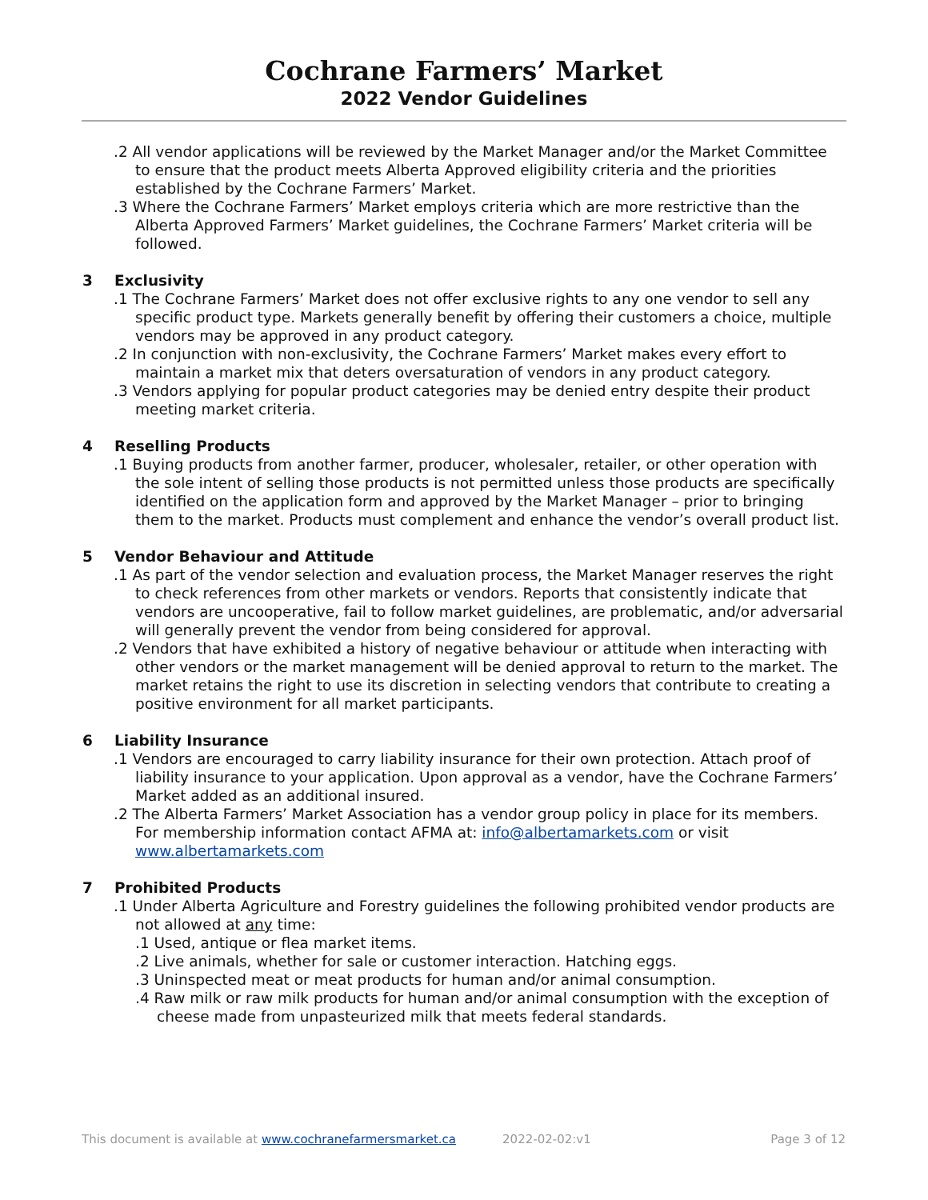Cochrane Farmers’ Market
2022 Vendor Guidelines
.2 All vendor applications will be reviewed by the Market Manager and/or the Market Committee to ensure that the product meets Alberta Approved eligibility criteria and the priorities established by the Cochrane Farmers’ Market.
.3 Where the Cochrane Farmers’ Market employs criteria which are more restrictive than the Alberta Approved Farmers’ Market guidelines, the Cochrane Farmers’ Market criteria will be followed.
3 Exclusivity
.1 The Cochrane Farmers’ Market does not offer exclusive rights to any one vendor to sell any specific product type. Markets generally benefit by offering their customers a choice, multiple vendors may be approved in any product category.
.2 In conjunction with non-exclusivity, the Cochrane Farmers’ Market makes every effort to maintain a market mix that deters oversaturation of vendors in any product category.
.3 Vendors applying for popular product categories may be denied entry despite their product meeting market criteria.
4 Reselling Products
.1 Buying products from another farmer, producer, wholesaler, retailer, or other operation with the sole intent of selling those products is not permitted unless those products are specifically identified on the application form and approved by the Market Manager – prior to bringing them to the market. Products must complement and enhance the vendor’s overall product list.
5 Vendor Behaviour and Attitude
.1 As part of the vendor selection and evaluation process, the Market Manager reserves the right to check references from other markets or vendors. Reports that consistently indicate that vendors are uncooperative, fail to follow market guidelines, are problematic, and/or adversarial will generally prevent the vendor from being considered for approval.
.2 Vendors that have exhibited a history of negative behaviour or attitude when interacting with other vendors or the market management will be denied approval to return to the market. The market retains the right to use its discretion in selecting vendors that contribute to creating a positive environment for all market participants.
6 Liability Insurance
.1 Vendors are encouraged to carry liability insurance for their own protection. Attach proof of liability insurance to your application. Upon approval as a vendor, have the Cochrane Farmers’ Market added as an additional insured.
.2 The Alberta Farmers’ Market Association has a vendor group policy in place for its members. For membership information contact AFMA at: info@albertamarkets.com or visit www.albertamarkets.com
7 Prohibited Products
.1 Under Alberta Agriculture and Forestry guidelines the following prohibited vendor products are not allowed at any time:
.1 Used, antique or flea market items.
.2 Live animals, whether for sale or customer interaction. Hatching eggs.
.3 Uninspected meat or meat products for human and/or animal consumption.
.4 Raw milk or raw milk products for human and/or animal consumption with the exception of cheese made from unpasteurized milk that meets federal standards.
This document is available at www.cochranefarmersmarket.ca 2022-02-02:v1 Page 3 of 12